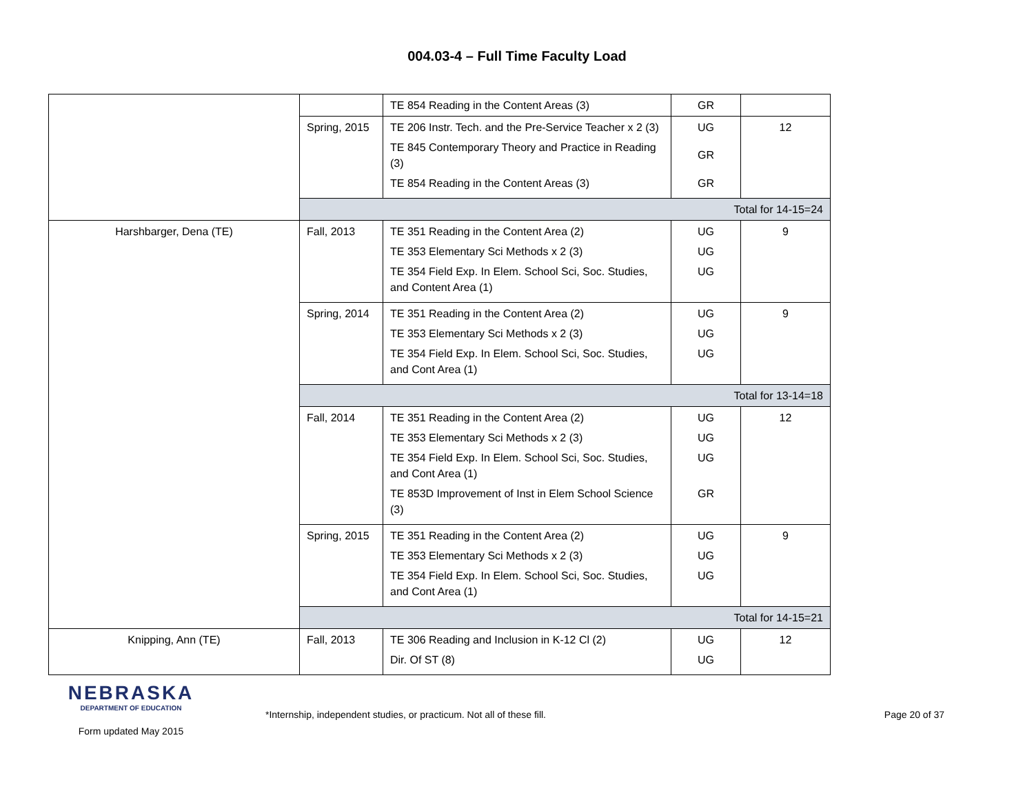004.03-4 – Full Time Faculty Load
| | | TE 854 Reading in the Content Areas (3) | GR | |
| | Spring, 2015 | TE 206 Instr. Tech. and the Pre-Service Teacher x 2 (3) TE 845 Contemporary Theory and Practice in Reading (3) TE 854 Reading in the Content Areas (3) | UG GR GR | 12 |
| | Total for 14-15=24 | | | |
| Harshbarger, Dena (TE) | Fall, 2013 | TE 351 Reading in the Content Area (2) TE 353 Elementary Sci Methods x 2 (3) TE 354 Field Exp. In Elem. School Sci, Soc. Studies, and Content Area (1) | UG UG UG | 9 |
| | Spring, 2014 | TE 351 Reading in the Content Area (2) TE 353 Elementary Sci Methods x 2 (3) TE 354 Field Exp. In Elem. School Sci, Soc. Studies, and Cont Area (1) | UG UG UG | 9 |
| | Total for 13-14=18 | | | |
| | Fall, 2014 | TE 351 Reading in the Content Area (2) TE 353 Elementary Sci Methods x 2 (3) TE 354 Field Exp. In Elem. School Sci, Soc. Studies, and Cont Area (1) TE 853D Improvement of Inst in Elem School Science (3) | UG UG UG GR | 12 |
| | Spring, 2015 | TE 351 Reading in the Content Area (2) TE 353 Elementary Sci Methods x 2 (3) TE 354 Field Exp. In Elem. School Sci, Soc. Studies, and Cont Area (1) | UG UG UG | 9 |
| | Total for 14-15=21 | | | |
| Knipping, Ann (TE) | Fall, 2013 | TE 306 Reading and Inclusion in K-12 Cl (2) Dir. Of ST (8) | UG UG | 12 |
NEBRASKA
DEPARTMENT OF EDUCATION
Form updated May 2015
*Internship, independent studies, or practicum. Not all of these fill.
Page 20 of 37